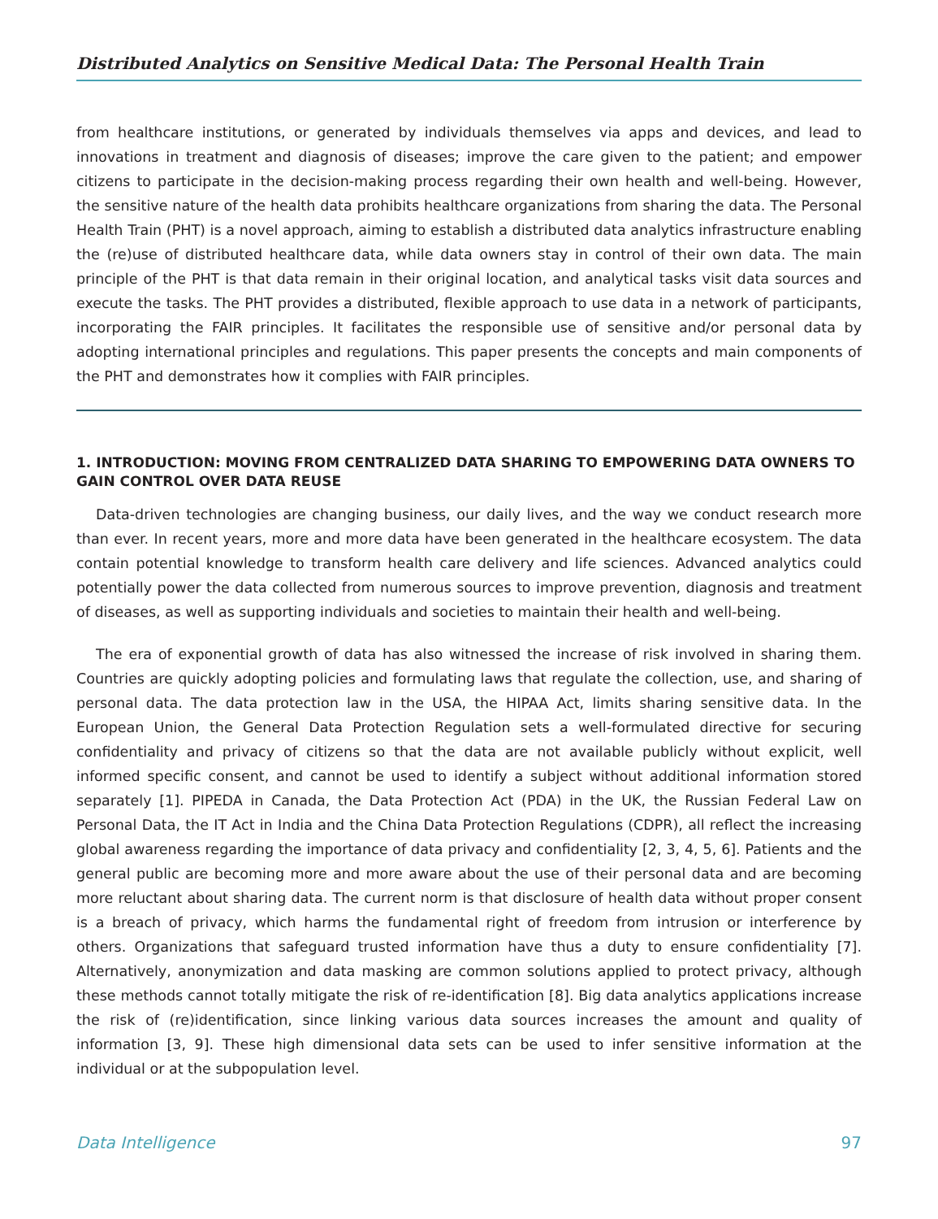Distributed Analytics on Sensitive Medical Data: The Personal Health Train
from healthcare institutions, or generated by individuals themselves via apps and devices, and lead to innovations in treatment and diagnosis of diseases; improve the care given to the patient; and empower citizens to participate in the decision-making process regarding their own health and well-being. However, the sensitive nature of the health data prohibits healthcare organizations from sharing the data. The Personal Health Train (PHT) is a novel approach, aiming to establish a distributed data analytics infrastructure enabling the (re)use of distributed healthcare data, while data owners stay in control of their own data. The main principle of the PHT is that data remain in their original location, and analytical tasks visit data sources and execute the tasks. The PHT provides a distributed, flexible approach to use data in a network of participants, incorporating the FAIR principles. It facilitates the responsible use of sensitive and/or personal data by adopting international principles and regulations. This paper presents the concepts and main components of the PHT and demonstrates how it complies with FAIR principles.
1. INTRODUCTION: MOVING FROM CENTRALIZED DATA SHARING TO EMPOWERING DATA OWNERS TO GAIN CONTROL OVER DATA REUSE
Data-driven technologies are changing business, our daily lives, and the way we conduct research more than ever. In recent years, more and more data have been generated in the healthcare ecosystem. The data contain potential knowledge to transform health care delivery and life sciences. Advanced analytics could potentially power the data collected from numerous sources to improve prevention, diagnosis and treatment of diseases, as well as supporting individuals and societies to maintain their health and well-being.
The era of exponential growth of data has also witnessed the increase of risk involved in sharing them. Countries are quickly adopting policies and formulating laws that regulate the collection, use, and sharing of personal data. The data protection law in the USA, the HIPAA Act, limits sharing sensitive data. In the European Union, the General Data Protection Regulation sets a well-formulated directive for securing confidentiality and privacy of citizens so that the data are not available publicly without explicit, well informed specific consent, and cannot be used to identify a subject without additional information stored separately [1]. PIPEDA in Canada, the Data Protection Act (PDA) in the UK, the Russian Federal Law on Personal Data, the IT Act in India and the China Data Protection Regulations (CDPR), all reflect the increasing global awareness regarding the importance of data privacy and confidentiality [2, 3, 4, 5, 6]. Patients and the general public are becoming more and more aware about the use of their personal data and are becoming more reluctant about sharing data. The current norm is that disclosure of health data without proper consent is a breach of privacy, which harms the fundamental right of freedom from intrusion or interference by others. Organizations that safeguard trusted information have thus a duty to ensure confidentiality [7]. Alternatively, anonymization and data masking are common solutions applied to protect privacy, although these methods cannot totally mitigate the risk of re-identification [8]. Big data analytics applications increase the risk of (re)identification, since linking various data sources increases the amount and quality of information [3, 9]. These high dimensional data sets can be used to infer sensitive information at the individual or at the subpopulation level.
Data Intelligence 97